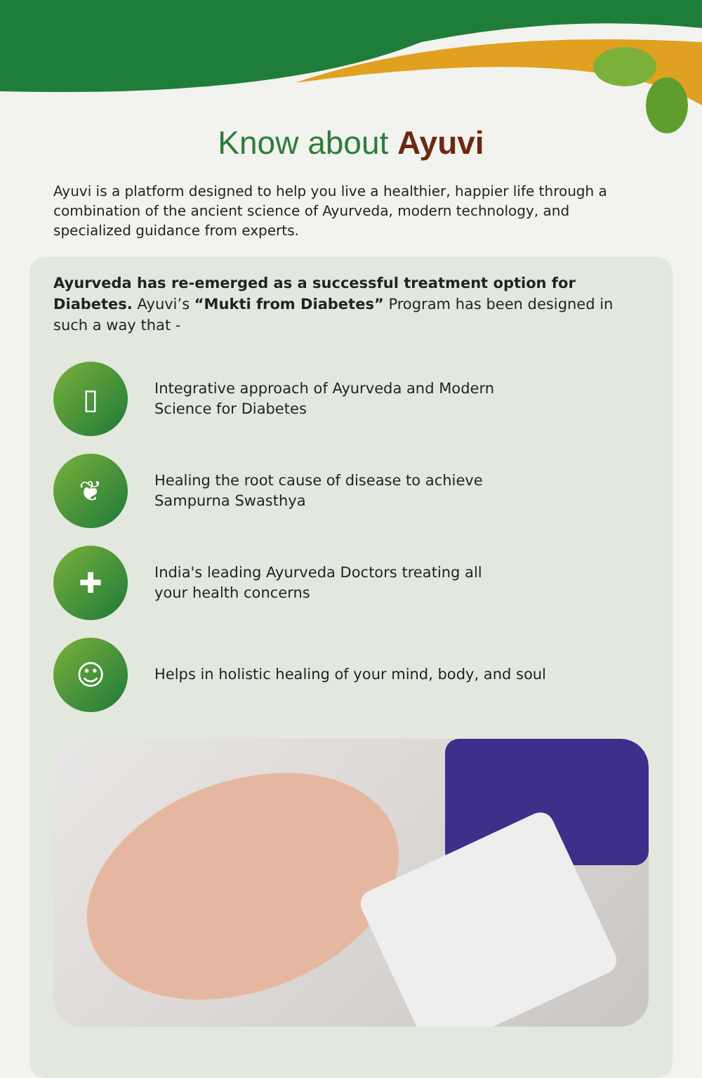Know about Ayuvi
Ayuvi is a platform designed to help you live a healthier, happier life through a combination of the ancient science of Ayurveda, modern technology, and specialized guidance from experts.
Ayurveda has re-emerged as a successful treatment option for Diabetes. Ayuvi’s “Mukti from Diabetes” Program has been designed in such a way that -
▯
Integrative approach of Ayurveda and Modern
Science for Diabetes
❦
Healing the root cause of disease to achieve
Sampurna Swasthya
✚
India's leading Ayurveda Doctors treating all
your health concerns
☺
Helps in holistic healing of your mind, body, and soul